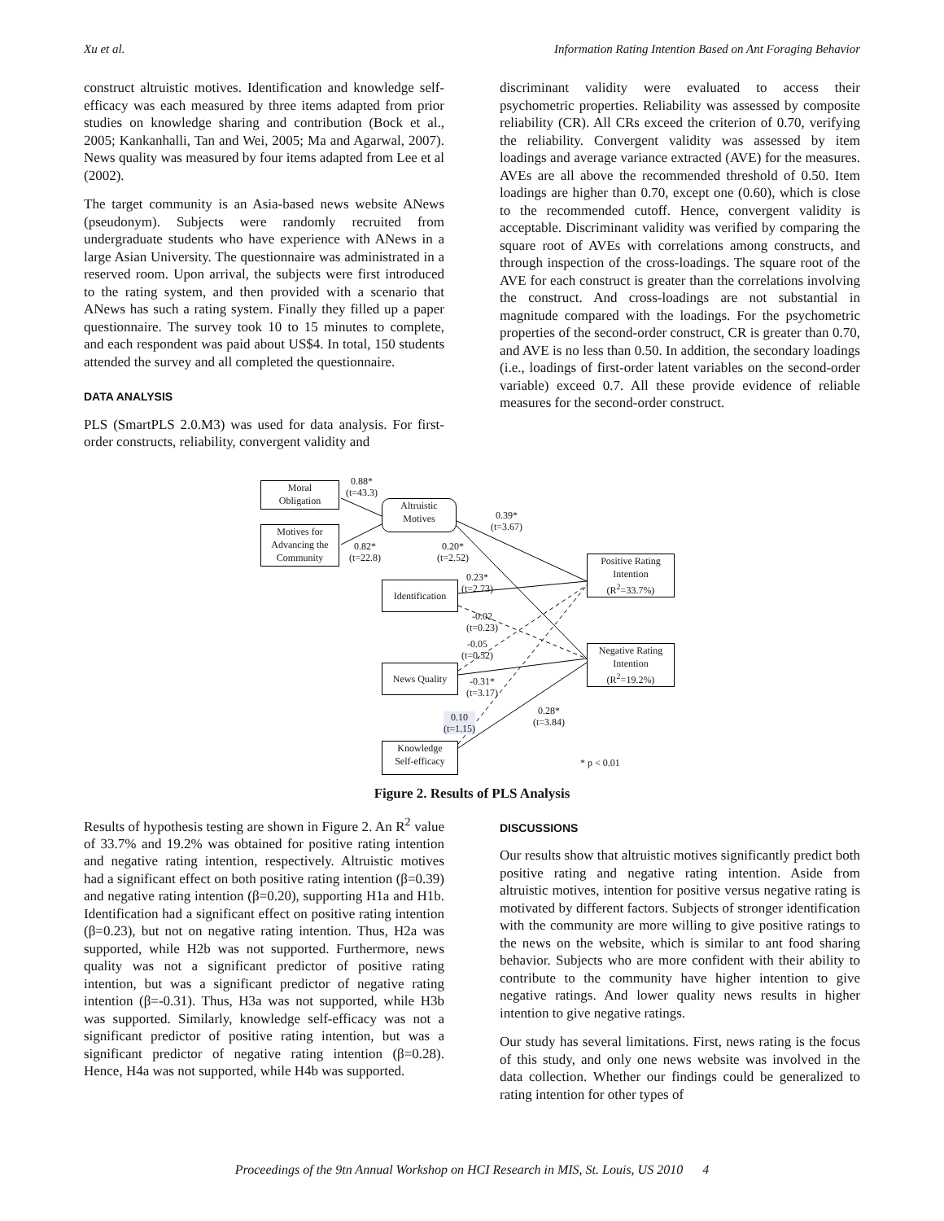Xu et al. Information Rating Intention Based on Ant Foraging Behavior
construct altruistic motives. Identification and knowledge self-efficacy was each measured by three items adapted from prior studies on knowledge sharing and contribution (Bock et al., 2005; Kankanhalli, Tan and Wei, 2005; Ma and Agarwal, 2007). News quality was measured by four items adapted from Lee et al (2002).
The target community is an Asia-based news website ANews (pseudonym). Subjects were randomly recruited from undergraduate students who have experience with ANews in a large Asian University. The questionnaire was administrated in a reserved room. Upon arrival, the subjects were first introduced to the rating system, and then provided with a scenario that ANews has such a rating system. Finally they filled up a paper questionnaire. The survey took 10 to 15 minutes to complete, and each respondent was paid about US$4. In total, 150 students attended the survey and all completed the questionnaire.
DATA ANALYSIS
PLS (SmartPLS 2.0.M3) was used for data analysis. For first-order constructs, reliability, convergent validity and
discriminant validity were evaluated to access their psychometric properties. Reliability was assessed by composite reliability (CR). All CRs exceed the criterion of 0.70, verifying the reliability. Convergent validity was assessed by item loadings and average variance extracted (AVE) for the measures. AVEs are all above the recommended threshold of 0.50. Item loadings are higher than 0.70, except one (0.60), which is close to the recommended cutoff. Hence, convergent validity is acceptable. Discriminant validity was verified by comparing the square root of AVEs with correlations among constructs, and through inspection of the cross-loadings. The square root of the AVE for each construct is greater than the correlations involving the construct. And cross-loadings are not substantial in magnitude compared with the loadings. For the psychometric properties of the second-order construct, CR is greater than 0.70, and AVE is no less than 0.50. In addition, the secondary loadings (i.e., loadings of first-order latent variables on the second-order variable) exceed 0.7. All these provide evidence of reliable measures for the second-order construct.
Moral
Obligation
Motives for
Advancing the
Community
Altruistic
Motives
Identification
News Quality
Knowledge
Self-efficacy
Positive Rating
Intention
(R<sup>2</sup>=33.7%)
Negative Rating
Intention
(R<sup>2</sup>=19.2%)
0.88*
(t=43.3)
0.82*
(t=22.8)
0.39*
(t=3.67)
0.20*
(t=2.52)
0.23*
(t=2.73)
-0.02
(t=0.23)
-0.05
(t=0.52)
-0.31*
(t=3.17)
0.10
(t=1.15)
0.28*
(t=3.84)
* p < 0.01
Figure 2. Results of PLS Analysis
Results of hypothesis testing are shown in Figure 2. An R<sup>2</sup> value of 33.7% and 19.2% was obtained for positive rating intention and negative rating intention, respectively. Altruistic motives had a significant effect on both positive rating intention (β=0.39) and negative rating intention (β=0.20), supporting H1a and H1b. Identification had a significant effect on positive rating intention (β=0.23), but not on negative rating intention. Thus, H2a was supported, while H2b was not supported. Furthermore, news quality was not a significant predictor of positive rating intention, but was a significant predictor of negative rating intention (β=-0.31). Thus, H3a was not supported, while H3b was supported. Similarly, knowledge self-efficacy was not a significant predictor of positive rating intention, but was a significant predictor of negative rating intention (β=0.28). Hence, H4a was not supported, while H4b was supported.
DISCUSSIONS
Our results show that altruistic motives significantly predict both positive rating and negative rating intention. Aside from altruistic motives, intention for positive versus negative rating is motivated by different factors. Subjects of stronger identification with the community are more willing to give positive ratings to the news on the website, which is similar to ant food sharing behavior. Subjects who are more confident with their ability to contribute to the community have higher intention to give negative ratings. And lower quality news results in higher intention to give negative ratings.
Our study has several limitations. First, news rating is the focus of this study, and only one news website was involved in the data collection. Whether our findings could be generalized to rating intention for other types of
Proceedings of the 9tn Annual Workshop on HCI Research in MIS, St. Louis, US 2010 4